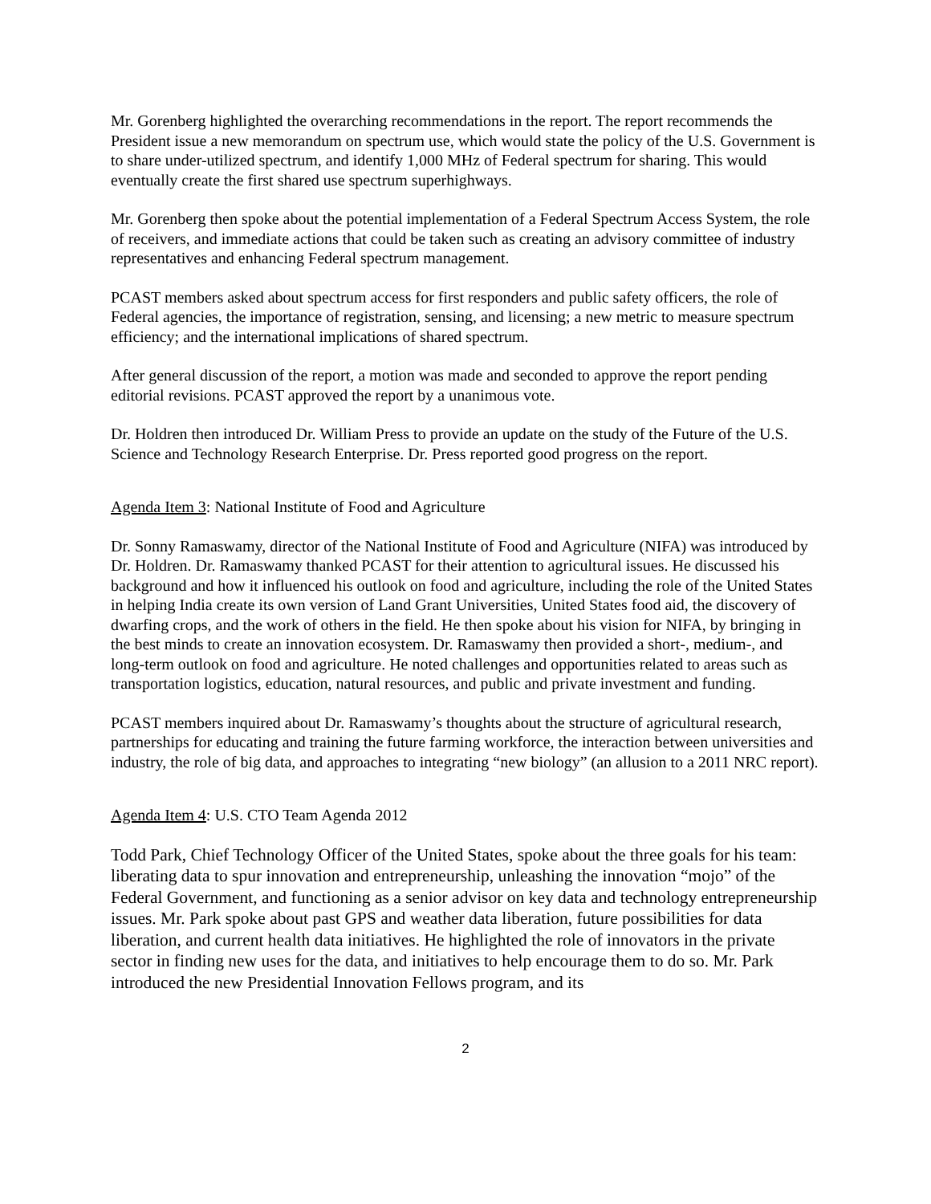Mr. Gorenberg highlighted the overarching recommendations in the report. The report recommends the President issue a new memorandum on spectrum use, which would state the policy of the U.S. Government is to share under-utilized spectrum, and identify 1,000 MHz of Federal spectrum for sharing. This would eventually create the first shared use spectrum superhighways.
Mr. Gorenberg then spoke about the potential implementation of a Federal Spectrum Access System, the role of receivers, and immediate actions that could be taken such as creating an advisory committee of industry representatives and enhancing Federal spectrum management.
PCAST members asked about spectrum access for first responders and public safety officers, the role of Federal agencies, the importance of registration, sensing, and licensing; a new metric to measure spectrum efficiency; and the international implications of shared spectrum.
After general discussion of the report, a motion was made and seconded to approve the report pending editorial revisions. PCAST approved the report by a unanimous vote.
Dr. Holdren then introduced Dr. William Press to provide an update on the study of the Future of the U.S. Science and Technology Research Enterprise. Dr. Press reported good progress on the report.
Agenda Item 3: National Institute of Food and Agriculture
Dr. Sonny Ramaswamy, director of the National Institute of Food and Agriculture (NIFA) was introduced by Dr. Holdren. Dr. Ramaswamy thanked PCAST for their attention to agricultural issues. He discussed his background and how it influenced his outlook on food and agriculture, including the role of the United States in helping India create its own version of Land Grant Universities, United States food aid, the discovery of dwarfing crops, and the work of others in the field. He then spoke about his vision for NIFA, by bringing in the best minds to create an innovation ecosystem. Dr. Ramaswamy then provided a short-, medium-, and long-term outlook on food and agriculture. He noted challenges and opportunities related to areas such as transportation logistics, education, natural resources, and public and private investment and funding.
PCAST members inquired about Dr. Ramaswamy’s thoughts about the structure of agricultural research, partnerships for educating and training the future farming workforce, the interaction between universities and industry, the role of big data, and approaches to integrating “new biology” (an allusion to a 2011 NRC report).
Agenda Item 4: U.S. CTO Team Agenda 2012
Todd Park, Chief Technology Officer of the United States, spoke about the three goals for his team: liberating data to spur innovation and entrepreneurship, unleashing the innovation “mojo” of the Federal Government, and functioning as a senior advisor on key data and technology entrepreneurship issues. Mr. Park spoke about past GPS and weather data liberation, future possibilities for data liberation, and current health data initiatives. He highlighted the role of innovators in the private sector in finding new uses for the data, and initiatives to help encourage them to do so. Mr. Park introduced the new Presidential Innovation Fellows program, and its
2